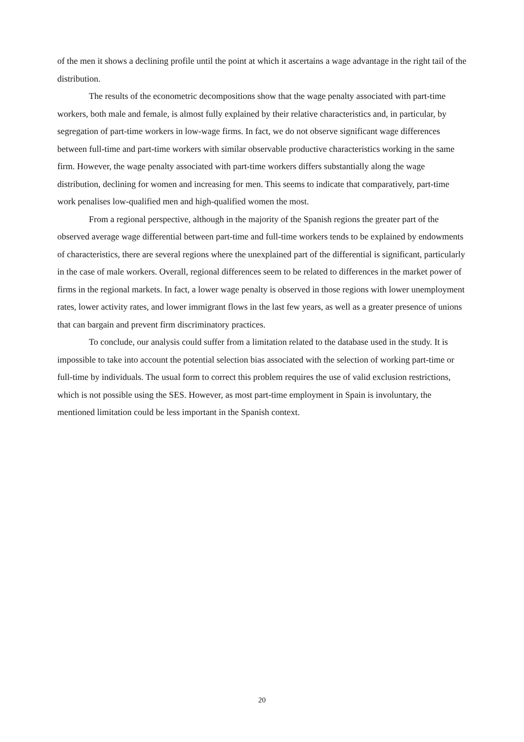of the men it shows a declining profile until the point at which it ascertains a wage advantage in the right tail of the distribution.
The results of the econometric decompositions show that the wage penalty associated with part-time workers, both male and female, is almost fully explained by their relative characteristics and, in particular, by segregation of part-time workers in low-wage firms. In fact, we do not observe significant wage differences between full-time and part-time workers with similar observable productive characteristics working in the same firm. However, the wage penalty associated with part-time workers differs substantially along the wage distribution, declining for women and increasing for men. This seems to indicate that comparatively, part-time work penalises low-qualified men and high-qualified women the most.
From a regional perspective, although in the majority of the Spanish regions the greater part of the observed average wage differential between part-time and full-time workers tends to be explained by endowments of characteristics, there are several regions where the unexplained part of the differential is significant, particularly in the case of male workers. Overall, regional differences seem to be related to differences in the market power of firms in the regional markets. In fact, a lower wage penalty is observed in those regions with lower unemployment rates, lower activity rates, and lower immigrant flows in the last few years, as well as a greater presence of unions that can bargain and prevent firm discriminatory practices.
To conclude, our analysis could suffer from a limitation related to the database used in the study. It is impossible to take into account the potential selection bias associated with the selection of working part-time or full-time by individuals. The usual form to correct this problem requires the use of valid exclusion restrictions, which is not possible using the SES. However, as most part-time employment in Spain is involuntary, the mentioned limitation could be less important in the Spanish context.
20